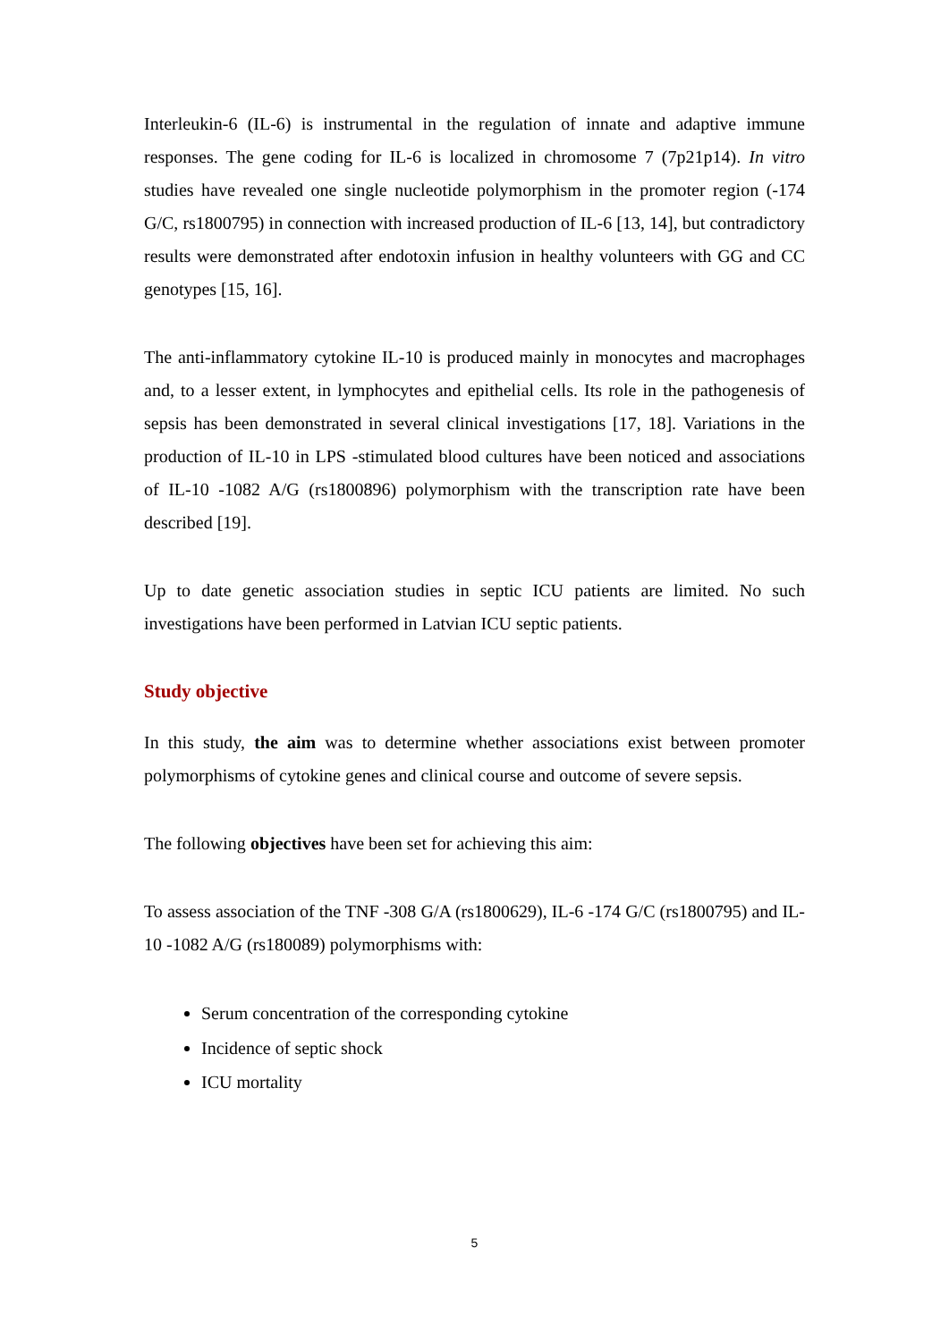Interleukin-6 (IL-6) is instrumental in the regulation of innate and adaptive immune responses. The gene coding for IL-6 is localized in chromosome 7 (7p21p14). In vitro studies have revealed one single nucleotide polymorphism in the promoter region (-174 G/C, rs1800795) in connection with increased production of IL-6 [13, 14], but contradictory results were demonstrated after endotoxin infusion in healthy volunteers with GG and CC genotypes [15, 16].
The anti-inflammatory cytokine IL-10 is produced mainly in monocytes and macrophages and, to a lesser extent, in lymphocytes and epithelial cells. Its role in the pathogenesis of sepsis has been demonstrated in several clinical investigations [17, 18]. Variations in the production of IL-10 in LPS -stimulated blood cultures have been noticed and associations of IL-10 -1082 A/G (rs1800896) polymorphism with the transcription rate have been described [19].
Up to date genetic association studies in septic ICU patients are limited. No such investigations have been performed in Latvian ICU septic patients.
Study objective
In this study, the aim was to determine whether associations exist between promoter polymorphisms of cytokine genes and clinical course and outcome of severe sepsis.
The following objectives have been set for achieving this aim:
To assess association of the TNF -308 G/A (rs1800629), IL-6 -174 G/C (rs1800795) and IL-10 -1082 A/G (rs180089) polymorphisms with:
Serum concentration of the corresponding cytokine
Incidence of septic shock
ICU mortality
5